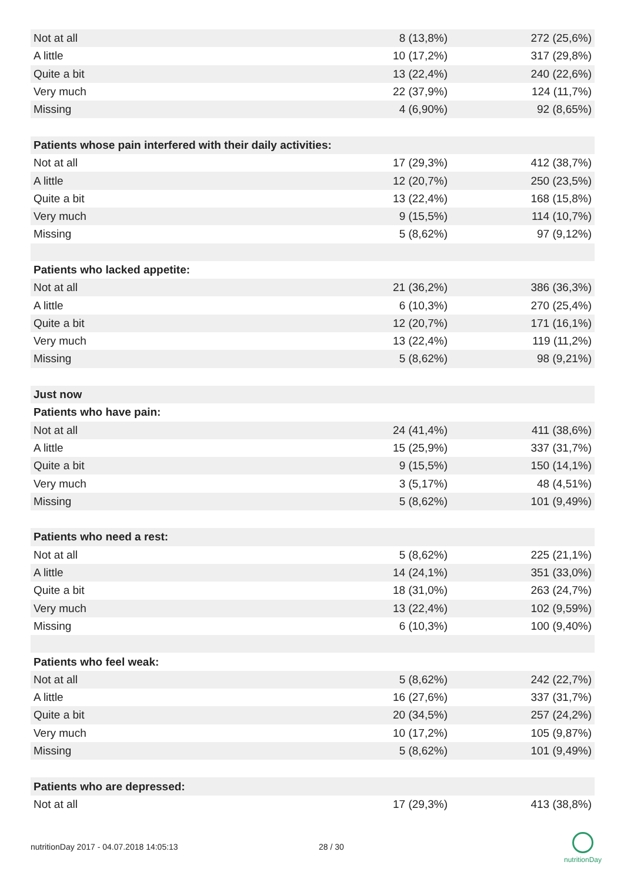| Not at all | 8 (13,8%) | 272 (25,6%) |
| A little | 10 (17,2%) | 317 (29,8%) |
| Quite a bit | 13 (22,4%) | 240 (22,6%) |
| Very much | 22 (37,9%) | 124 (11,7%) |
| Missing | 4 (6,90%) | 92 (8,65%) |
| Patients whose pain interfered with their daily activities: | | |
| Not at all | 17 (29,3%) | 412 (38,7%) |
| A little | 12 (20,7%) | 250 (23,5%) |
| Quite a bit | 13 (22,4%) | 168 (15,8%) |
| Very much | 9 (15,5%) | 114 (10,7%) |
| Missing | 5 (8,62%) | 97 (9,12%) |
| Patients who lacked appetite: | | |
| Not at all | 21 (36,2%) | 386 (36,3%) |
| A little | 6 (10,3%) | 270 (25,4%) |
| Quite a bit | 12 (20,7%) | 171 (16,1%) |
| Very much | 13 (22,4%) | 119 (11,2%) |
| Missing | 5 (8,62%) | 98 (9,21%) |
| Just now | | |
| Patients who have pain: | | |
| Not at all | 24 (41,4%) | 411 (38,6%) |
| A little | 15 (25,9%) | 337 (31,7%) |
| Quite a bit | 9 (15,5%) | 150 (14,1%) |
| Very much | 3 (5,17%) | 48 (4,51%) |
| Missing | 5 (8,62%) | 101 (9,49%) |
| Patients who need a rest: | | |
| Not at all | 5 (8,62%) | 225 (21,1%) |
| A little | 14 (24,1%) | 351 (33,0%) |
| Quite a bit | 18 (31,0%) | 263 (24,7%) |
| Very much | 13 (22,4%) | 102 (9,59%) |
| Missing | 6 (10,3%) | 100 (9,40%) |
| Patients who feel weak: | | |
| Not at all | 5 (8,62%) | 242 (22,7%) |
| A little | 16 (27,6%) | 337 (31,7%) |
| Quite a bit | 20 (34,5%) | 257 (24,2%) |
| Very much | 10 (17,2%) | 105 (9,87%) |
| Missing | 5 (8,62%) | 101 (9,49%) |
| Patients who are depressed: | | |
| Not at all | 17 (29,3%) | 413 (38,8%) |
nutritionDay 2017 - 04.07.2018 14:05:13 28 / 30
nutritionDay